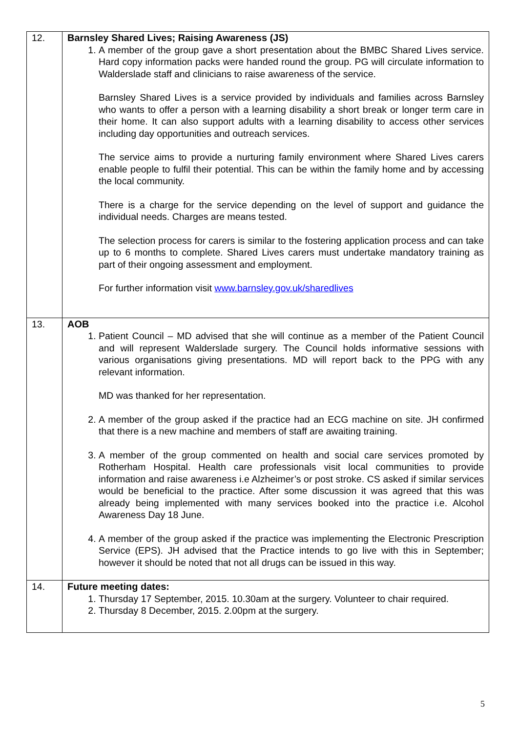| 12. | Barnsley Shared Lives; Raising Awareness (JS) 1. A member of the group gave a short presentation about the BMBC Shared Lives service. Hard copy information packs were handed round the group. PG will circulate information to Walderslade staff and clinicians to raise awareness of the service. Barnsley Shared Lives is a service provided by individuals and families across Barnsley who wants to offer a person with a learning disability a short break or longer term care in their home. It can also support adults with a learning disability to access other services including day opportunities and outreach services. The service aims to provide a nurturing family environment where Shared Lives carers enable people to fulfil their potential. This can be within the family home and by accessing the local community. There is a charge for the service depending on the level of support and guidance the individual needs. Charges are means tested. The selection process for carers is similar to the fostering application process and can take up to 6 months to complete. Shared Lives carers must undertake mandatory training as part of their ongoing assessment and employment. For further information visit www.barnsley.gov.uk/sharedlives |
| 13. | AOB 1. Patient Council – MD advised that she will continue as a member of the Patient Council and will represent Walderslade surgery. The Council holds informative sessions with various organisations giving presentations. MD will report back to the PPG with any relevant information. MD was thanked for her representation. 2. A member of the group asked if the practice had an ECG machine on site. JH confirmed that there is a new machine and members of staff are awaiting training. 3. A member of the group commented on health and social care services promoted by Rotherham Hospital. Health care professionals visit local communities to provide information and raise awareness i.e Alzheimer’s or post stroke. CS asked if similar services would be beneficial to the practice. After some discussion it was agreed that this was already being implemented with many services booked into the practice i.e. Alcohol Awareness Day 18 June. 4. A member of the group asked if the practice was implementing the Electronic Prescription Service (EPS). JH advised that the Practice intends to go live with this in September; however it should be noted that not all drugs can be issued in this way. |
| 14. | Future meeting dates: 1. Thursday 17 September, 2015. 10.30am at the surgery. Volunteer to chair required. 2. Thursday 8 December, 2015. 2.00pm at the surgery. |
5